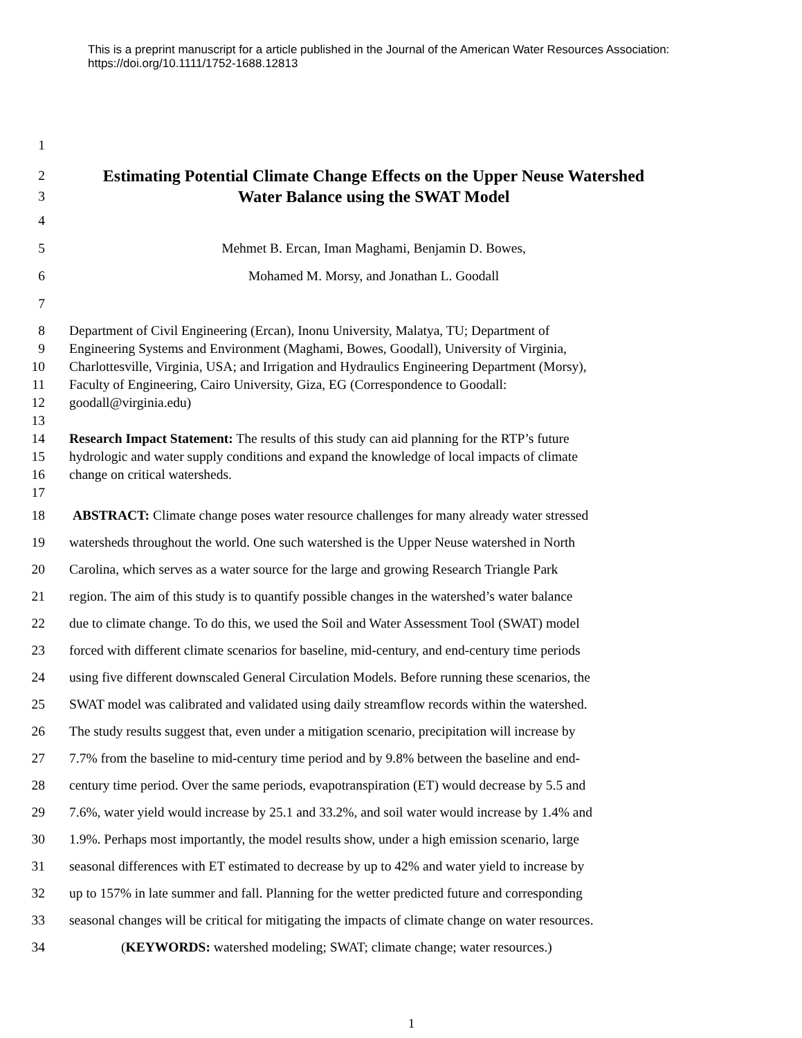This is a preprint manuscript for a article published in the Journal of the American Water Resources Association: https://doi.org/10.1111/1752-1688.12813
1
2 Estimating Potential Climate Change Effects on the Upper Neuse Watershed
3 Water Balance using the SWAT Model
4
5 Mehmet B. Ercan, Iman Maghami, Benjamin D. Bowes,
6 Mohamed M. Morsy, and Jonathan L. Goodall
7
8 Department of Civil Engineering (Ercan), Inonu University, Malatya, TU; Department of
9 Engineering Systems and Environment (Maghami, Bowes, Goodall), University of Virginia,
10 Charlottesville, Virginia, USA; and Irrigation and Hydraulics Engineering Department (Morsy),
11 Faculty of Engineering, Cairo University, Giza, EG (Correspondence to Goodall:
12 goodall@virginia.edu)
13
14 Research Impact Statement: The results of this study can aid planning for the RTP’s future
15 hydrologic and water supply conditions and expand the knowledge of local impacts of climate
16 change on critical watersheds.
17
18 ABSTRACT: Climate change poses water resource challenges for many already water stressed
19 watersheds throughout the world. One such watershed is the Upper Neuse watershed in North
20 Carolina, which serves as a water source for the large and growing Research Triangle Park
21 region. The aim of this study is to quantify possible changes in the watershed’s water balance
22 due to climate change. To do this, we used the Soil and Water Assessment Tool (SWAT) model
23 forced with different climate scenarios for baseline, mid-century, and end-century time periods
24 using five different downscaled General Circulation Models. Before running these scenarios, the
25 SWAT model was calibrated and validated using daily streamflow records within the watershed.
26 The study results suggest that, even under a mitigation scenario, precipitation will increase by
27 7.7% from the baseline to mid-century time period and by 9.8% between the baseline and end-
28 century time period. Over the same periods, evapotranspiration (ET) would decrease by 5.5 and
29 7.6%, water yield would increase by 25.1 and 33.2%, and soil water would increase by 1.4% and
30 1.9%. Perhaps most importantly, the model results show, under a high emission scenario, large
31 seasonal differences with ET estimated to decrease by up to 42% and water yield to increase by
32 up to 157% in late summer and fall. Planning for the wetter predicted future and corresponding
33 seasonal changes will be critical for mitigating the impacts of climate change on water resources.
34 (KEYWORDS: watershed modeling; SWAT; climate change; water resources.)
1